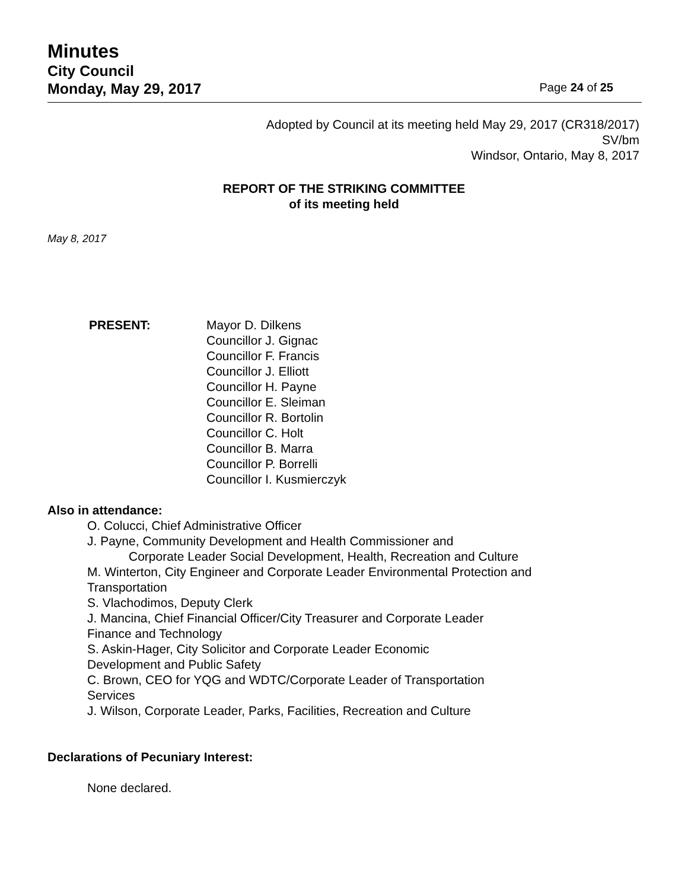Minutes
City Council
Monday, May 29, 2017
Page 24 of 25
Adopted by Council at its meeting held May 29, 2017 (CR318/2017)
SV/bm
Windsor, Ontario, May 8, 2017
REPORT OF THE STRIKING COMMITTEE
of its meeting held
May 8, 2017
PRESENT: Mayor D. Dilkens
Councillor J. Gignac
Councillor F. Francis
Councillor J. Elliott
Councillor H. Payne
Councillor E. Sleiman
Councillor R. Bortolin
Councillor C. Holt
Councillor B. Marra
Councillor P. Borrelli
Councillor I. Kusmierczyk
Also in attendance:
O. Colucci, Chief Administrative Officer
J. Payne, Community Development and Health Commissioner and
Corporate Leader Social Development, Health, Recreation and Culture
M. Winterton, City Engineer and Corporate Leader Environmental Protection and
Transportation
S. Vlachodimos, Deputy Clerk
J. Mancina, Chief Financial Officer/City Treasurer and Corporate Leader
Finance and Technology
S. Askin-Hager, City Solicitor and Corporate Leader Economic
Development and Public Safety
C. Brown, CEO for YQG and WDTC/Corporate Leader of Transportation
Services
J. Wilson, Corporate Leader, Parks, Facilities, Recreation and Culture
Declarations of Pecuniary Interest:
None declared.